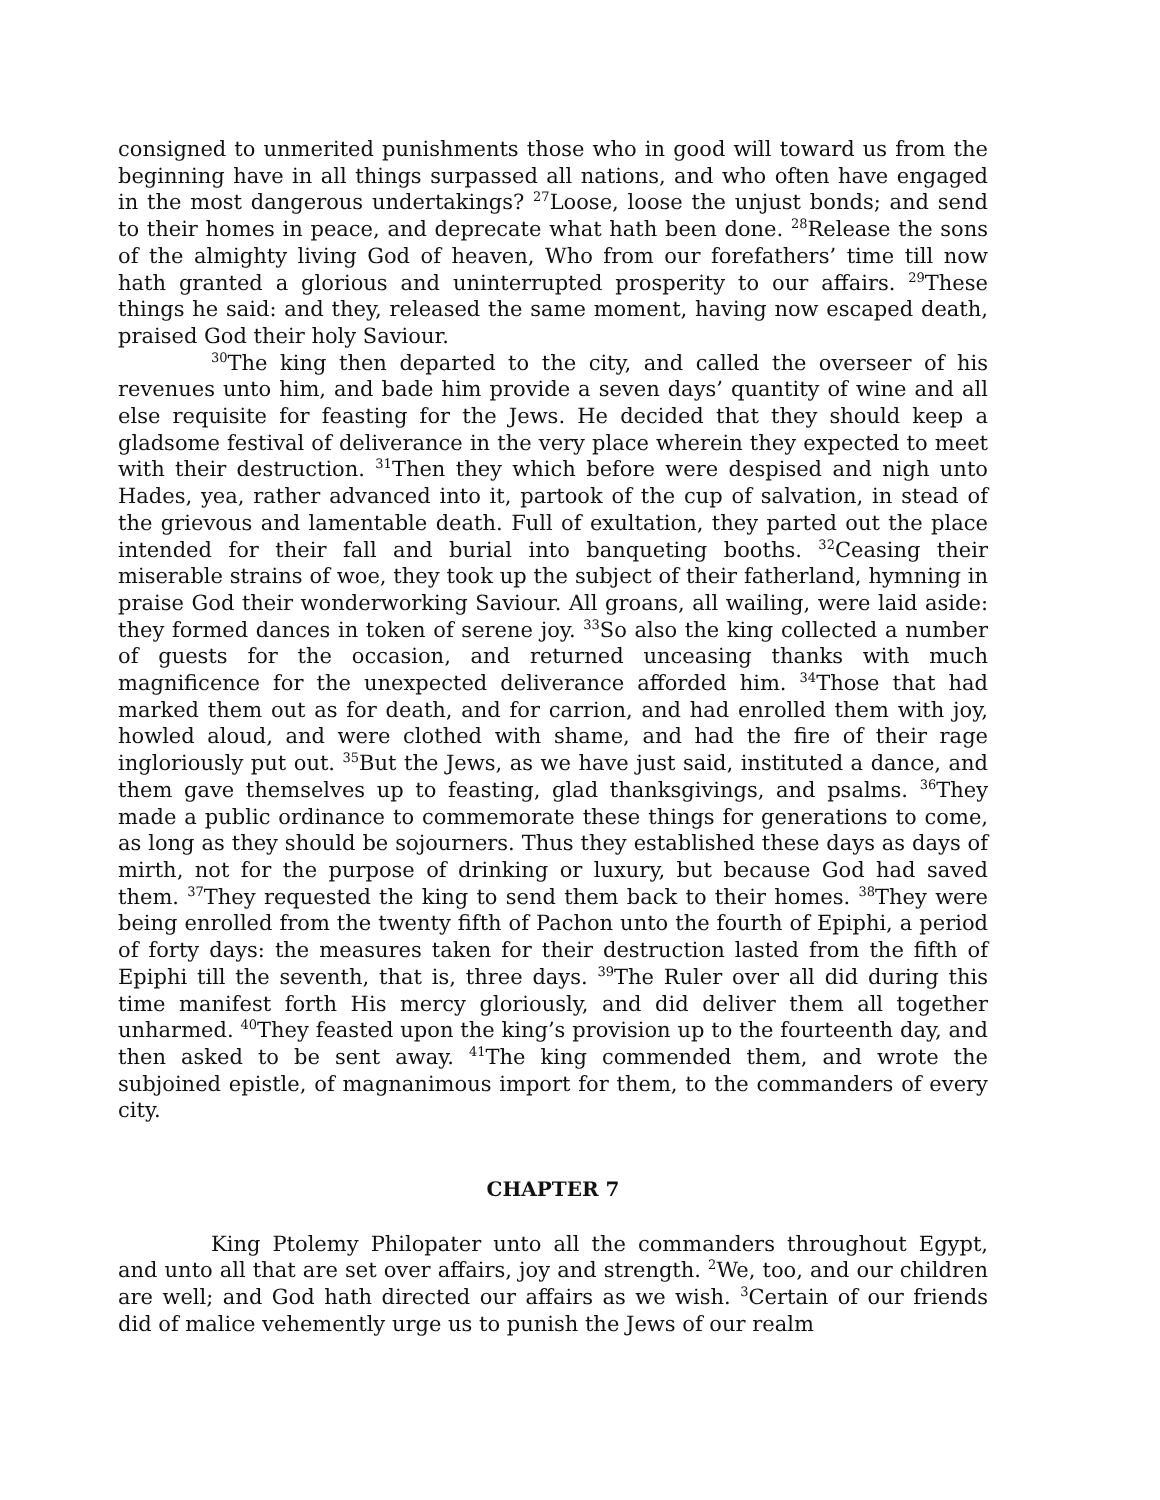consigned to unmerited punishments those who in good will toward us from the beginning have in all things surpassed all nations, and who often have engaged in the most dangerous undertakings? <sup>27</sup>Loose, loose the unjust bonds; and send to their homes in peace, and deprecate what hath been done. <sup>28</sup>Release the sons of the almighty living God of heaven, Who from our forefathers’ time till now hath granted a glorious and uninterrupted prosperity to our affairs. <sup>29</sup>These things he said: and they, released the same moment, having now escaped death, praised God their holy Saviour.
<sup>30</sup> The king then departed to the city, and called the overseer of his revenues unto him, and bade him provide a seven days’ quantity of wine and all else requisite for feasting for the Jews. He decided that they should keep a gladsome festival of deliverance in the very place wherein they expected to meet with their destruction. <sup>31</sup>Then they which before were despised and nigh unto Hades, yea, rather advanced into it, partook of the cup of salvation, in stead of the grievous and lamentable death. Full of exultation, they parted out the place intended for their fall and burial into banqueting booths. <sup>32</sup>Ceasing their miserable strains of woe, they took up the subject of their fatherland, hymning in praise God their wonderworking Saviour. All groans, all wailing, were laid aside: they formed dances in token of serene joy. <sup>33</sup>So also the king collected a number of guests for the occasion, and returned unceasing thanks with much magnificence for the unexpected deliverance afforded him. <sup>34</sup>Those that had marked them out as for death, and for carrion, and had enrolled them with joy, howled aloud, and were clothed with shame, and had the fire of their rage ingloriously put out. <sup>35</sup>But the Jews, as we have just said, instituted a dance, and them gave themselves up to feasting, glad thanksgivings, and psalms. <sup>36</sup>They made a public ordinance to commemorate these things for generations to come, as long as they should be sojourners. Thus they established these days as days of mirth, not for the purpose of drinking or luxury, but because God had saved them. <sup>37</sup>They requested the king to send them back to their homes. <sup>38</sup>They were being enrolled from the twenty fifth of Pachon unto the fourth of Epiphi, a period of forty days: the measures taken for their destruction lasted from the fifth of Epiphi till the seventh, that is, three days. <sup>39</sup>The Ruler over all did during this time manifest forth His mercy gloriously, and did deliver them all together unharmed. <sup>40</sup>They feasted upon the king’s provision up to the fourteenth day, and then asked to be sent away. <sup>41</sup>The king commended them, and wrote the subjoined epistle, of magnanimous import for them, to the commanders of every city.
CHAPTER 7
King Ptolemy Philopater unto all the commanders throughout Egypt, and unto all that are set over affairs, joy and strength. <sup>2</sup>We, too, and our children are well; and God hath directed our affairs as we wish. <sup>3</sup>Certain of our friends did of malice vehemently urge us to punish the Jews of our realm